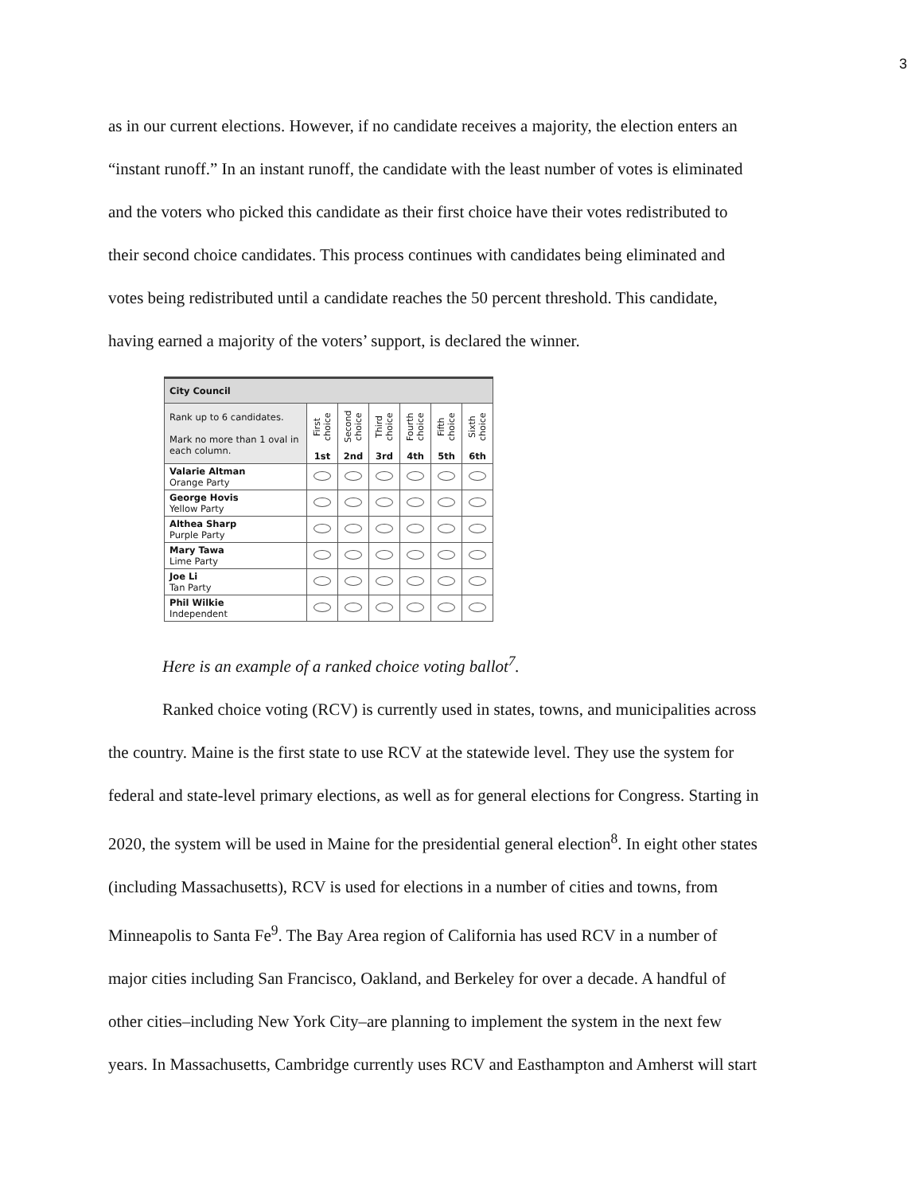3
as in our current elections. However, if no candidate receives a majority, the election enters an
“instant runoff.” In an instant runoff, the candidate with the least number of votes is eliminated
and the voters who picked this candidate as their first choice have their votes redistributed to
their second choice candidates. This process continues with candidates being eliminated and
votes being redistributed until a candidate reaches the 50 percent threshold. This candidate,
having earned a majority of the voters’ support, is declared the winner.
| City Council | | | | | | |
| --- | --- | --- | --- | --- | --- | --- |
| Rank up to 6 candidates. Mark no more than 1 oval in each column. | First choice 1st | Second choice 2nd | Third choice 3rd | Fourth choice 4th | Fifth choice 5th | Sixth choice 6th |
| Valarie Altman Orange Party | | | | | | |
| George Hovis Yellow Party | | | | | | |
| Althea Sharp Purple Party | | | | | | |
| Mary Tawa Lime Party | | | | | | |
| Joe Li Tan Party | | | | | | |
| Phil Wilkie Independent | | | | | | |
Here is an example of a ranked choice voting ballot<sup>7</sup>.
Ranked choice voting (RCV) is currently used in states, towns, and municipalities across
the country. Maine is the first state to use RCV at the statewide level. They use the system for
federal and state-level primary elections, as well as for general elections for Congress. Starting in
2020, the system will be used in Maine for the presidential general election<sup>8</sup>. In eight other states
(including Massachusetts), RCV is used for elections in a number of cities and towns, from
Minneapolis to Santa Fe<sup>9</sup>. The Bay Area region of California has used RCV in a number of
major cities including San Francisco, Oakland, and Berkeley for over a decade. A handful of
other cities–including New York City–are planning to implement the system in the next few
years. In Massachusetts, Cambridge currently uses RCV and Easthampton and Amherst will start